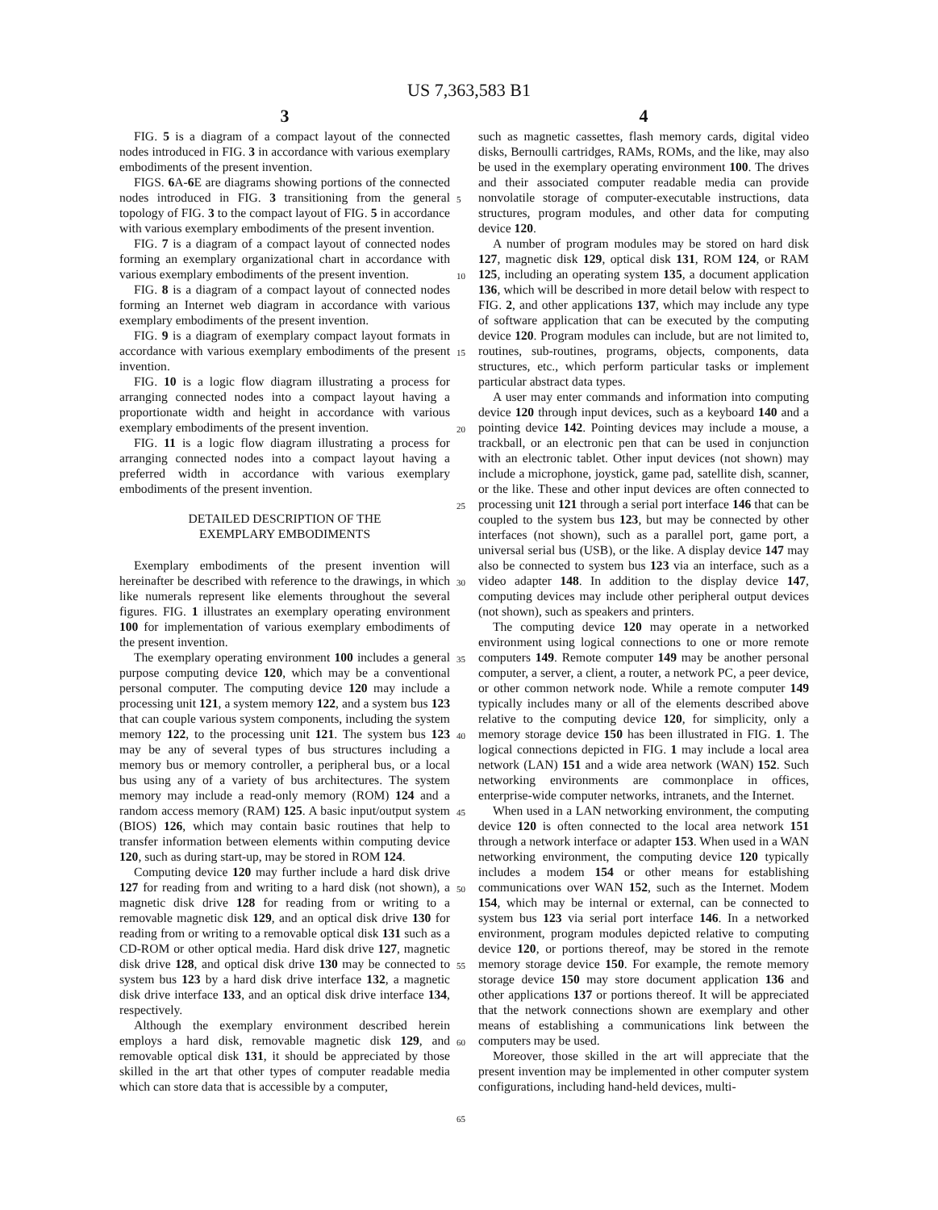US 7,363,583 B1
3
FIG. 5 is a diagram of a compact layout of the connected nodes introduced in FIG. 3 in accordance with various exemplary embodiments of the present invention.
FIGS. 6 A-6 E are diagrams showing portions of the connected nodes introduced in FIG. 3 transitioning from the general topology of FIG. 3 to the compact layout of FIG. 5 in accordance with various exemplary embodiments of the present invention.
FIG. 7 is a diagram of a compact layout of connected nodes forming an exemplary organizational chart in accordance with various exemplary embodiments of the present invention.
FIG. 8 is a diagram of a compact layout of connected nodes forming an Internet web diagram in accordance with various exemplary embodiments of the present invention.
FIG. 9 is a diagram of exemplary compact layout formats in accordance with various exemplary embodiments of the present invention.
FIG. 10 is a logic flow diagram illustrating a process for arranging connected nodes into a compact layout having a proportionate width and height in accordance with various exemplary embodiments of the present invention.
FIG. 11 is a logic flow diagram illustrating a process for arranging connected nodes into a compact layout having a preferred width in accordance with various exemplary embodiments of the present invention.
DETAILED DESCRIPTION OF THE
EXEMPLARY EMBODIMENTS
Exemplary embodiments of the present invention will hereinafter be described with reference to the drawings, in which like numerals represent like elements throughout the several figures. FIG. 1 illustrates an exemplary operating environment 100 for implementation of various exemplary embodiments of the present invention.
The exemplary operating environment 100 includes a general purpose computing device 120, which may be a conventional personal computer. The computing device 120 may include a processing unit 121, a system memory 122, and a system bus 123 that can couple various system components, including the system memory 122, to the processing unit 121. The system bus 123 may be any of several types of bus structures including a memory bus or memory controller, a peripheral bus, or a local bus using any of a variety of bus architectures. The system memory may include a read-only memory (ROM) 124 and a random access memory (RAM) 125. A basic input/output system (BIOS) 126, which may contain basic routines that help to transfer information between elements within computing device 120, such as during start-up, may be stored in ROM 124.
Computing device 120 may further include a hard disk drive 127 for reading from and writing to a hard disk (not shown), a magnetic disk drive 128 for reading from or writing to a removable magnetic disk 129, and an optical disk drive 130 for reading from or writing to a removable optical disk 131 such as a CD-ROM or other optical media. Hard disk drive 127, magnetic disk drive 128, and optical disk drive 130 may be connected to system bus 123 by a hard disk drive interface 132, a magnetic disk drive interface 133, and an optical disk drive interface 134, respectively.
Although the exemplary environment described herein employs a hard disk, removable magnetic disk 129, and removable optical disk 131, it should be appreciated by those skilled in the art that other types of computer readable media which can store data that is accessible by a computer,
5
10
15
20
25
30
35
40
45
50
55
60
65
4
such as magnetic cassettes, flash memory cards, digital video disks, Bernoulli cartridges, RAMs, ROMs, and the like, may also be used in the exemplary operating environment 100. The drives and their associated computer readable media can provide nonvolatile storage of computer-executable instructions, data structures, program modules, and other data for computing device 120.
A number of program modules may be stored on hard disk 127, magnetic disk 129, optical disk 131, ROM 124, or RAM 125, including an operating system 135, a document application 136, which will be described in more detail below with respect to FIG. 2, and other applications 137, which may include any type of software application that can be executed by the computing device 120. Program modules can include, but are not limited to, routines, sub-routines, programs, objects, components, data structures, etc., which perform particular tasks or implement particular abstract data types.
A user may enter commands and information into computing device 120 through input devices, such as a keyboard 140 and a pointing device 142. Pointing devices may include a mouse, a trackball, or an electronic pen that can be used in conjunction with an electronic tablet. Other input devices (not shown) may include a microphone, joystick, game pad, satellite dish, scanner, or the like. These and other input devices are often connected to processing unit 121 through a serial port interface 146 that can be coupled to the system bus 123, but may be connected by other interfaces (not shown), such as a parallel port, game port, a universal serial bus (USB), or the like. A display device 147 may also be connected to system bus 123 via an interface, such as a video adapter 148. In addition to the display device 147, computing devices may include other peripheral output devices (not shown), such as speakers and printers.
The computing device 120 may operate in a networked environment using logical connections to one or more remote computers 149. Remote computer 149 may be another personal computer, a server, a client, a router, a network PC, a peer device, or other common network node. While a remote computer 149 typically includes many or all of the elements described above relative to the computing device 120, for simplicity, only a memory storage device 150 has been illustrated in FIG. 1. The logical connections depicted in FIG. 1 may include a local area network (LAN) 151 and a wide area network (WAN) 152. Such networking environments are commonplace in offices, enterprise-wide computer networks, intranets, and the Internet.
When used in a LAN networking environment, the computing device 120 is often connected to the local area network 151 through a network interface or adapter 153. When used in a WAN networking environment, the computing device 120 typically includes a modem 154 or other means for establishing communications over WAN 152, such as the Internet. Modem 154, which may be internal or external, can be connected to system bus 123 via serial port interface 146. In a networked environment, program modules depicted relative to computing device 120, or portions thereof, may be stored in the remote memory storage device 150. For example, the remote memory storage device 150 may store document application 136 and other applications 137 or portions thereof. It will be appreciated that the network connections shown are exemplary and other means of establishing a communications link between the computers may be used.
Moreover, those skilled in the art will appreciate that the present invention may be implemented in other computer system configurations, including hand-held devices, multi-